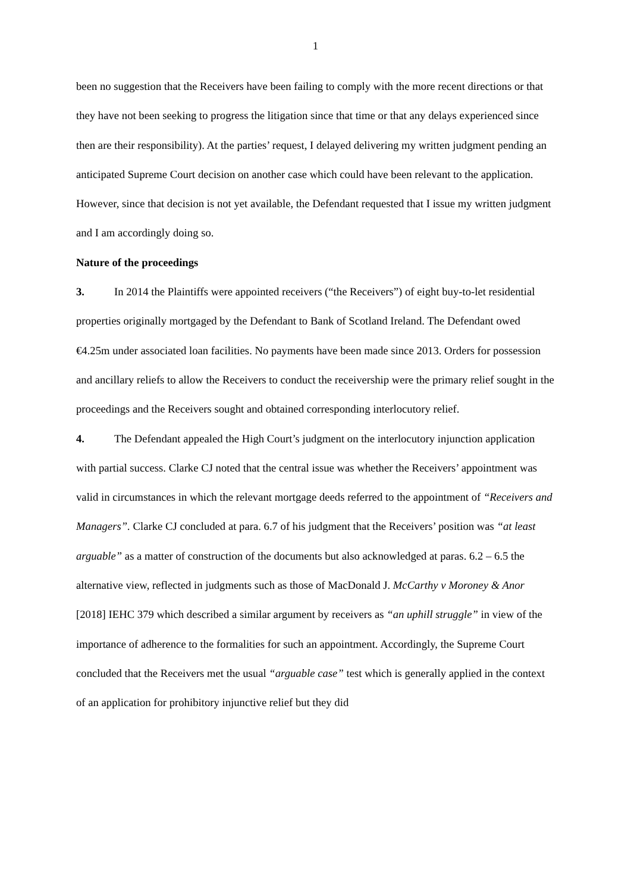1
been no suggestion that the Receivers have been failing to comply with the more recent directions or that they have not been seeking to progress the litigation since that time or that any delays experienced since then are their responsibility). At the parties’ request, I delayed delivering my written judgment pending an anticipated Supreme Court decision on another case which could have been relevant to the application. However, since that decision is not yet available, the Defendant requested that I issue my written judgment and I am accordingly doing so.
Nature of the proceedings
3. In 2014 the Plaintiffs were appointed receivers (“the Receivers”) of eight buy-to-let residential properties originally mortgaged by the Defendant to Bank of Scotland Ireland. The Defendant owed €4.25m under associated loan facilities. No payments have been made since 2013. Orders for possession and ancillary reliefs to allow the Receivers to conduct the receivership were the primary relief sought in the proceedings and the Receivers sought and obtained corresponding interlocutory relief.
4. The Defendant appealed the High Court’s judgment on the interlocutory injunction application with partial success. Clarke CJ noted that the central issue was whether the Receivers’ appointment was valid in circumstances in which the relevant mortgage deeds referred to the appointment of “Receivers and Managers”. Clarke CJ concluded at para. 6.7 of his judgment that the Receivers’ position was “at least arguable” as a matter of construction of the documents but also acknowledged at paras. 6.2 – 6.5 the alternative view, reflected in judgments such as those of MacDonald J. McCarthy v Moroney & Anor [2018] IEHC 379 which described a similar argument by receivers as “an uphill struggle” in view of the importance of adherence to the formalities for such an appointment. Accordingly, the Supreme Court concluded that the Receivers met the usual “arguable case” test which is generally applied in the context of an application for prohibitory injunctive relief but they did